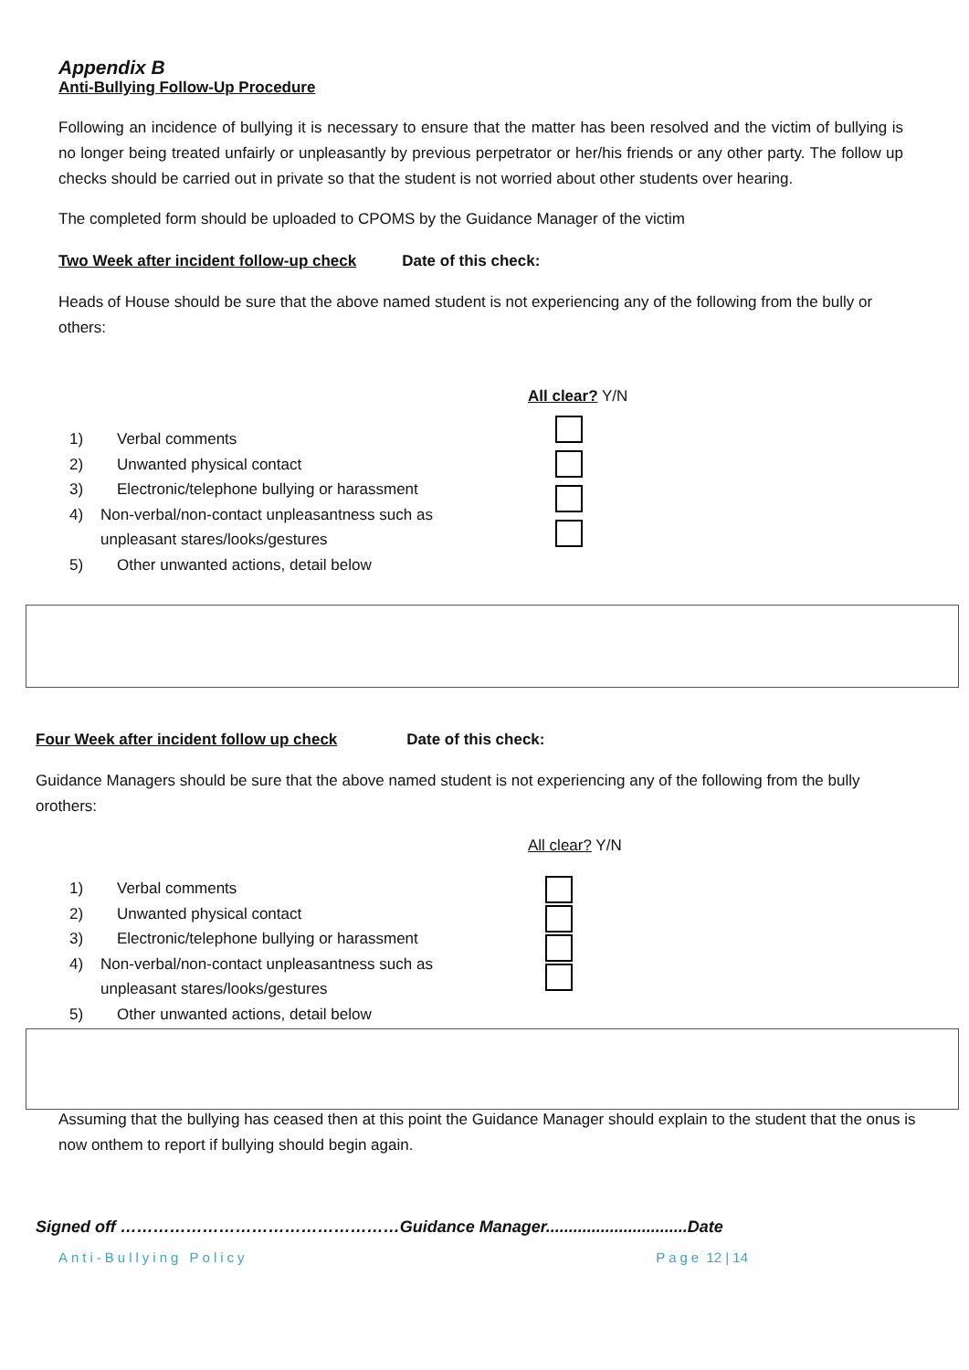Appendix B
Anti-Bullying Follow-Up Procedure
Following an incidence of bullying it is necessary to ensure that the matter has been resolved and the victim of bullying is no longer being treated unfairly or unpleasantly by previous perpetrator or her/his friends or any other party. The follow up checks should be carried out in private so that the student is not worried about other students over hearing.
The completed form should be uploaded to CPOMS by the Guidance Manager of the victim
Two Week after incident follow-up check Date of this check:
Heads of House should be sure that the above named student is not experiencing any of the following from the bully or others:
All clear? Y/N
1) Verbal comments
2) Unwanted physical contact
3) Electronic/telephone bullying or harassment
4) Non-verbal/non-contact unpleasantness such as unpleasant stares/looks/gestures
5) Other unwanted actions, detail below
Four Week after incident follow up check Date of this check:
Guidance Managers should be sure that the above named student is not experiencing any of the following from the bully orothers:
All clear? Y/N
1) Verbal comments
2) Unwanted physical contact
3) Electronic/telephone bullying or harassment
4) Non-verbal/non-contact unpleasantness such as unpleasant stares/looks/gestures
5) Other unwanted actions, detail below
Assuming that the bullying has ceased then at this point the Guidance Manager should explain to the student that the onus is now onthem to report if bullying should begin again.
Signed off ……………………………………………Guidance Manager...............................Date
Anti-Bullying Policy Page 12 | 14